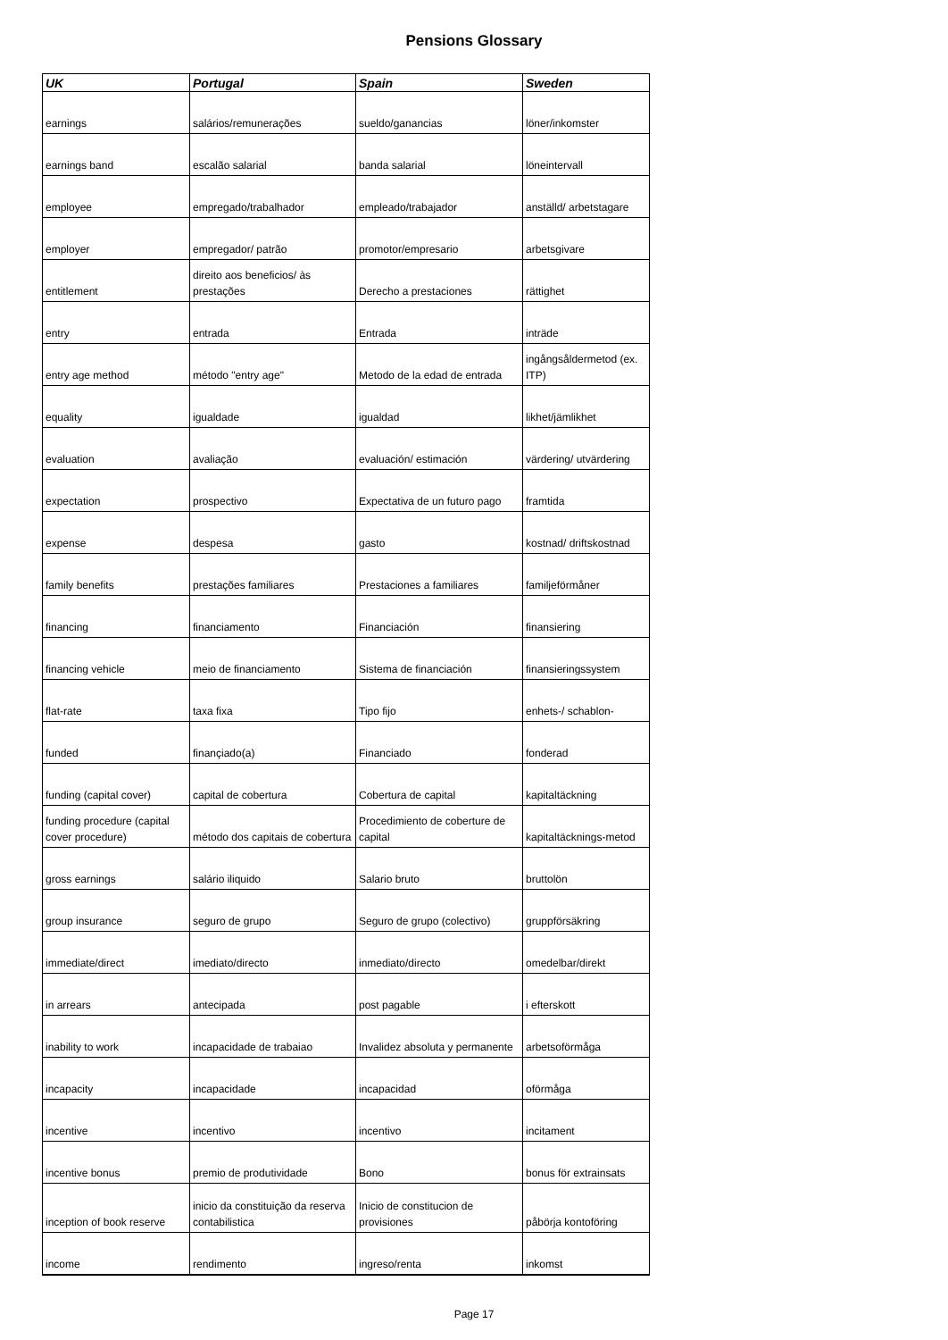Pensions Glossary
| UK | Portugal | Spain | Sweden |
| --- | --- | --- | --- |
| earnings | salários/remunerações | sueldo/ganancias | löner/inkomster |
| earnings band | escalão salarial | banda salarial | löneintervall |
| employee | empregado/trabalhador | empleado/trabajador | anställd/ arbetstagare |
| employer | empregador/ patrão | promotor/empresario | arbetsgivare |
| entitlement | direito aos beneficios/ às prestações | Derecho a prestaciones | rättighet |
| entry | entrada | Entrada | inträde |
| entry age method | método "entry age" | Metodo de la edad de entrada | ingångsåldermetod (ex. ITP) |
| equality | igualdade | igualdad | likhet/jämlikhet |
| evaluation | avaliação | evaluación/ estimación | värdering/ utvärdering |
| expectation | prospectivo | Expectativa de un futuro pago | framtida |
| expense | despesa | gasto | kostnad/ driftskostnad |
| family benefits | prestações familiares | Prestaciones a familiares | familjeförmåner |
| financing | financiamento | Financiación | finansiering |
| financing vehicle | meio de financiamento | Sistema de financiación | finansieringssystem |
| flat-rate | taxa fixa | Tipo fijo | enhets-/ schablon- |
| funded | finançiado(a) | Financiado | fonderad |
| funding (capital cover) | capital de cobertura | Cobertura de capital | kapitaltäckning |
| funding procedure (capital cover procedure) | método dos capitais de cobertura | Procedimiento de coberture de capital | kapitaltäcknings-metod |
| gross earnings | salário iliquido | Salario bruto | bruttolön |
| group insurance | seguro de grupo | Seguro de grupo (colectivo) | gruppförsäkring |
| immediate/direct | imediato/directo | inmediato/directo | omedelbar/direkt |
| in arrears | antecipada | post pagable | i efterskott |
| inability to work | incapacidade de trabaiao | Invalidez absoluta y permanente | arbetsoförmåga |
| incapacity | incapacidade | incapacidad | oförmåga |
| incentive | incentivo | incentivo | incitament |
| incentive bonus | premio de produtividade | Bono | bonus för extrainsats |
| inception of book reserve | inicio da constituição da reserva contabilistica | Inicio de constitucion de provisiones | påbörja kontoföring |
| income | rendimento | ingreso/renta | inkomst |
Page 17